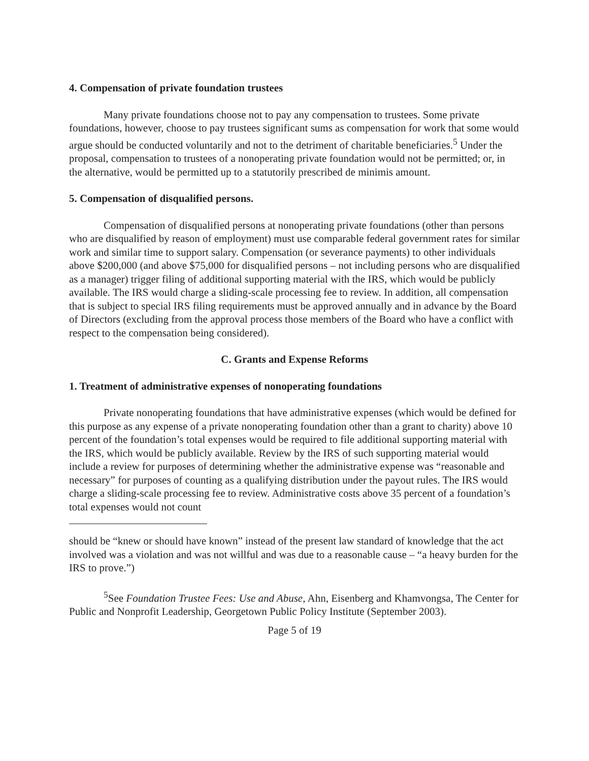4. Compensation of private foundation trustees
Many private foundations choose not to pay any compensation to trustees. Some private foundations, however, choose to pay trustees significant sums as compensation for work that some would argue should be conducted voluntarily and not to the detriment of charitable beneficiaries.<sup>5</sup> Under the proposal, compensation to trustees of a nonoperating private foundation would not be permitted; or, in the alternative, would be permitted up to a statutorily prescribed de minimis amount.
5. Compensation of disqualified persons.
Compensation of disqualified persons at nonoperating private foundations (other than persons who are disqualified by reason of employment) must use comparable federal government rates for similar work and similar time to support salary. Compensation (or severance payments) to other individuals above $200,000 (and above $75,000 for disqualified persons – not including persons who are disqualified as a manager) trigger filing of additional supporting material with the IRS, which would be publicly available. The IRS would charge a sliding-scale processing fee to review. In addition, all compensation that is subject to special IRS filing requirements must be approved annually and in advance by the Board of Directors (excluding from the approval process those members of the Board who have a conflict with respect to the compensation being considered).
C. Grants and Expense Reforms
1. Treatment of administrative expenses of nonoperating foundations
Private nonoperating foundations that have administrative expenses (which would be defined for this purpose as any expense of a private nonoperating foundation other than a grant to charity) above 10 percent of the foundation’s total expenses would be required to file additional supporting material with the IRS, which would be publicly available. Review by the IRS of such supporting material would include a review for purposes of determining whether the administrative expense was “reasonable and necessary” for purposes of counting as a qualifying distribution under the payout rules. The IRS would charge a sliding-scale processing fee to review. Administrative costs above 35 percent of a foundation’s total expenses would not count
should be “knew or should have known” instead of the present law standard of knowledge that the act involved was a violation and was not willful and was due to a reasonable cause – “a heavy burden for the IRS to prove.”)
<sup>5</sup> See Foundation Trustee Fees: Use and Abuse, Ahn, Eisenberg and Khamvongsa, The Center for Public and Nonprofit Leadership, Georgetown Public Policy Institute (September 2003).
Page 5 of 19